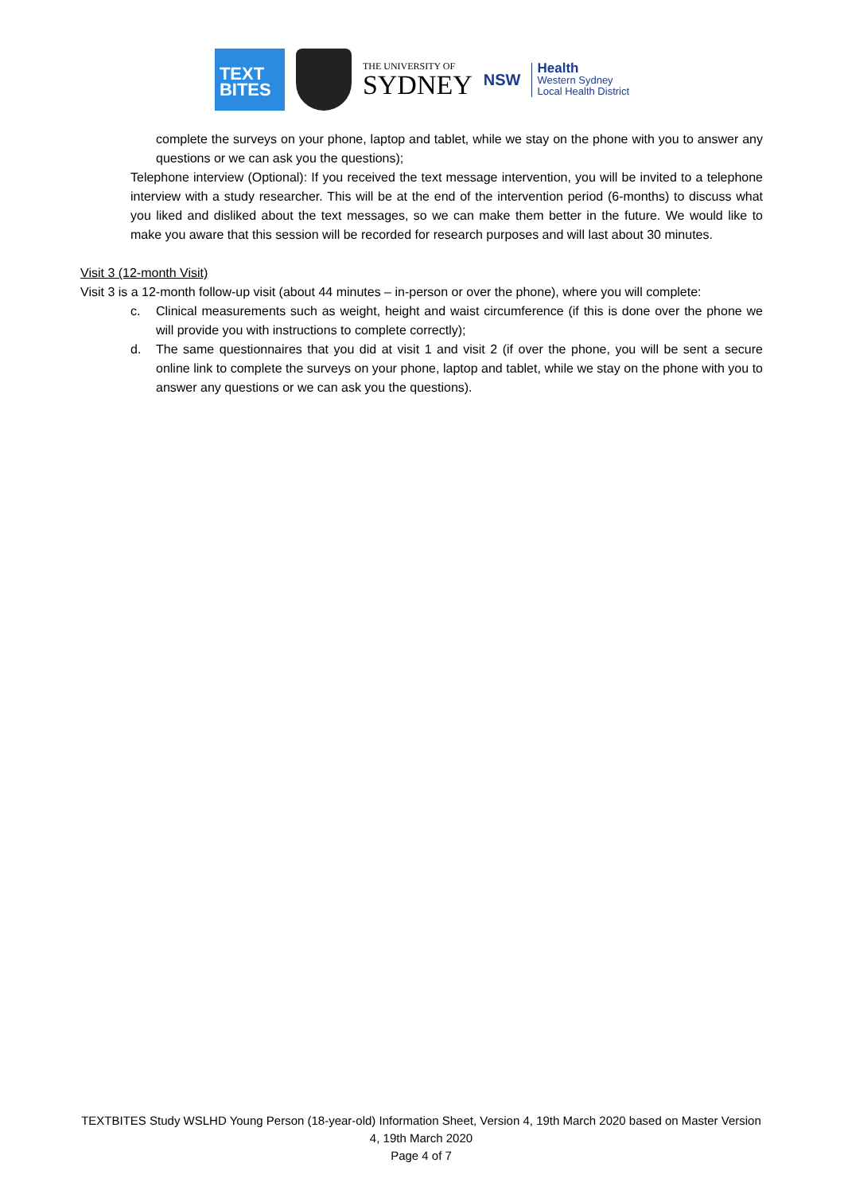TEXT
BITES
THE UNIVERSITY OF
SYDNEY
NSW
Health
Western Sydney
Local Health District
complete the surveys on your phone, laptop and tablet, while we stay on the phone with you to answer any questions or we can ask you the questions);
Telephone interview (Optional): If you received the text message intervention, you will be invited to a telephone interview with a study researcher. This will be at the end of the intervention period (6-months) to discuss what you liked and disliked about the text messages, so we can make them better in the future. We would like to make you aware that this session will be recorded for research purposes and will last about 30 minutes.
Visit 3 (12-month Visit)
Visit 3 is a 12-month follow-up visit (about 44 minutes – in-person or over the phone), where you will complete:
c. Clinical measurements such as weight, height and waist circumference (if this is done over the phone we will provide you with instructions to complete correctly);
d. The same questionnaires that you did at visit 1 and visit 2 (if over the phone, you will be sent a secure online link to complete the surveys on your phone, laptop and tablet, while we stay on the phone with you to answer any questions or we can ask you the questions).
TEXTBITES Study WSLHD Young Person (18-year-old) Information Sheet, Version 4, 19th March 2020 based on Master Version 4, 19th March 2020
Page 4 of 7